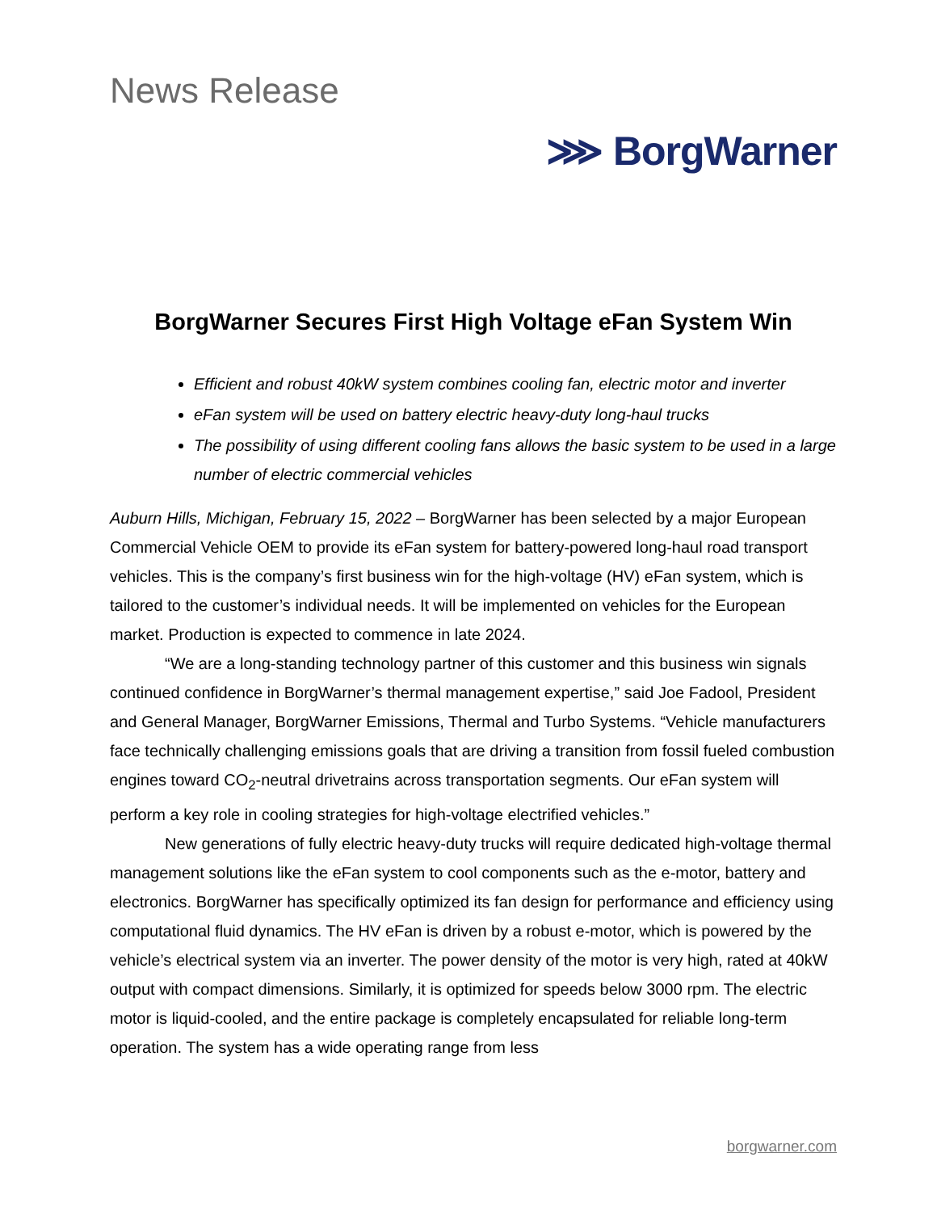News Release
⋙ BorgWarner
BorgWarner Secures First High Voltage eFan System Win
Efficient and robust 40kW system combines cooling fan, electric motor and inverter
eFan system will be used on battery electric heavy-duty long-haul trucks
The possibility of using different cooling fans allows the basic system to be used in a large number of electric commercial vehicles
Auburn Hills, Michigan, February 15, 2022 – BorgWarner has been selected by a major European Commercial Vehicle OEM to provide its eFan system for battery-powered long-haul road transport vehicles. This is the company’s first business win for the high-voltage (HV) eFan system, which is tailored to the customer’s individual needs. It will be implemented on vehicles for the European market. Production is expected to commence in late 2024.
“We are a long-standing technology partner of this customer and this business win signals continued confidence in BorgWarner’s thermal management expertise,” said Joe Fadool, President and General Manager, BorgWarner Emissions, Thermal and Turbo Systems. “Vehicle manufacturers face technically challenging emissions goals that are driving a transition from fossil fueled combustion engines toward CO<sub>2</sub>-neutral drivetrains across transportation segments. Our eFan system will perform a key role in cooling strategies for high-voltage electrified vehicles.”
New generations of fully electric heavy-duty trucks will require dedicated high-voltage thermal management solutions like the eFan system to cool components such as the e-motor, battery and electronics. BorgWarner has specifically optimized its fan design for performance and efficiency using computational fluid dynamics. The HV eFan is driven by a robust e-motor, which is powered by the vehicle’s electrical system via an inverter. The power density of the motor is very high, rated at 40kW output with compact dimensions. Similarly, it is optimized for speeds below 3000 rpm. The electric motor is liquid-cooled, and the entire package is completely encapsulated for reliable long-term operation. The system has a wide operating range from less
borgwarner.com